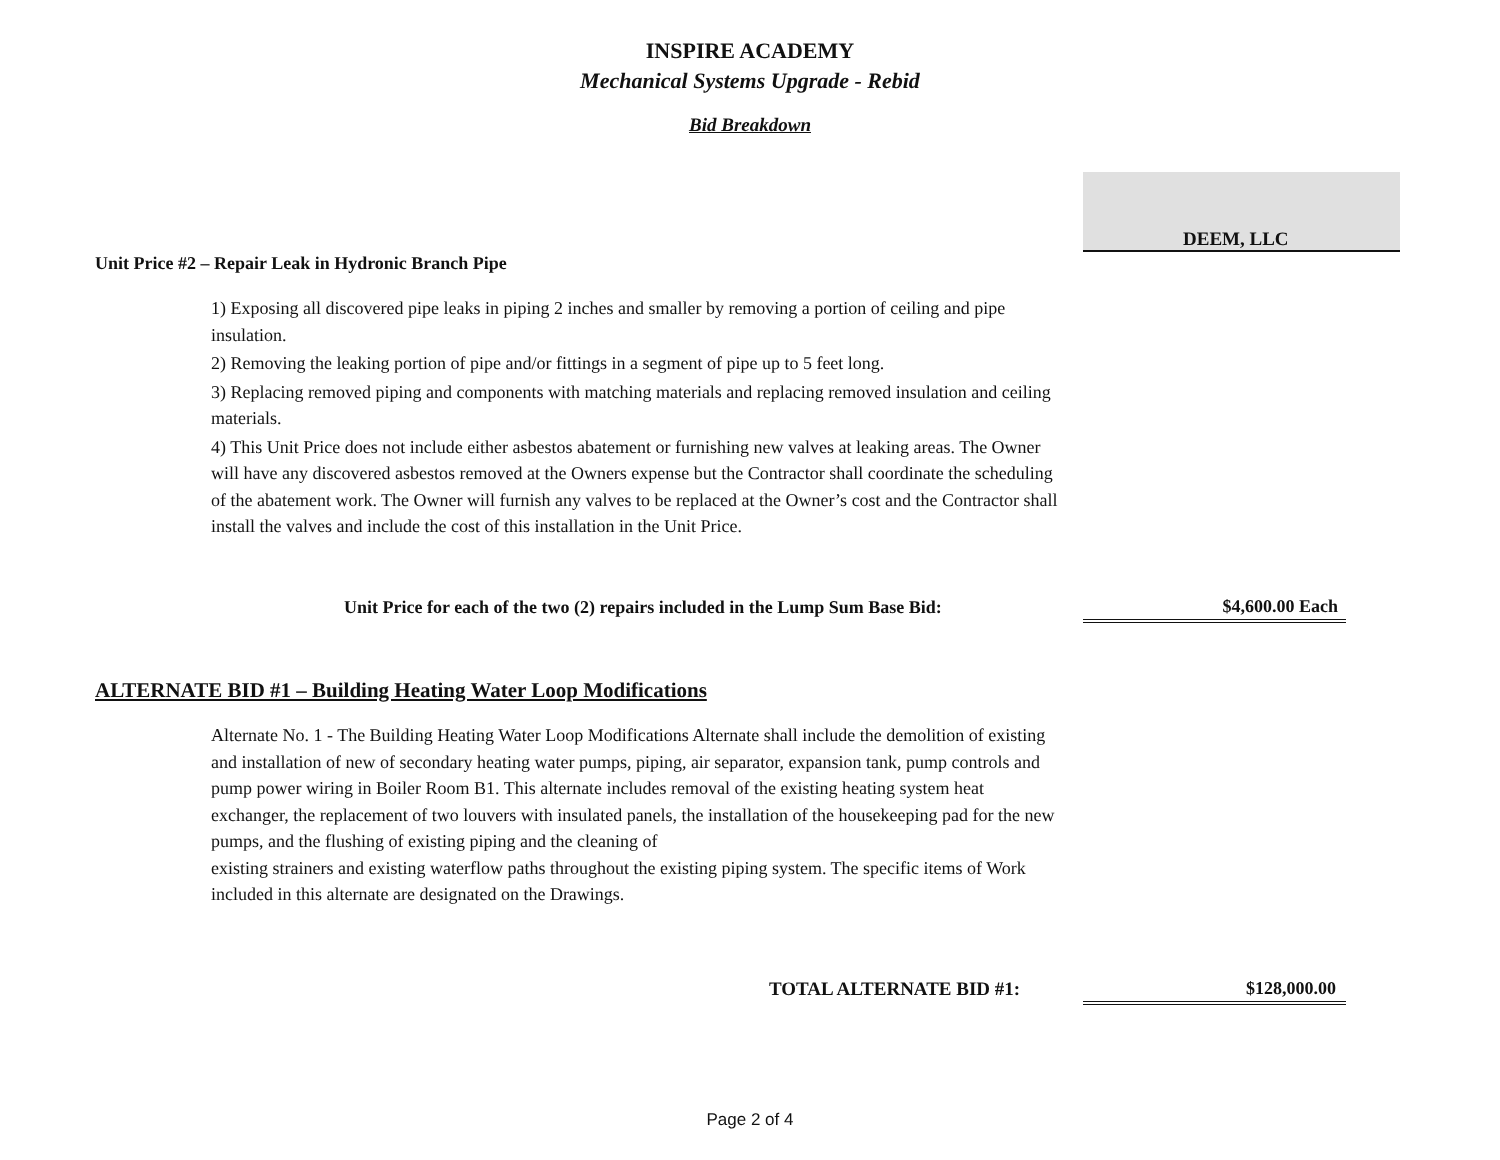INSPIRE ACADEMY
Mechanical Systems Upgrade - Rebid
Bid Breakdown
DEEM, LLC
Unit Price #2 – Repair Leak in Hydronic Branch Pipe
1) Exposing all discovered pipe leaks in piping 2 inches and smaller by removing a portion of ceiling and pipe insulation.
2) Removing the leaking portion of pipe and/or fittings in a segment of pipe up to 5 feet long.
3) Replacing removed piping and components with matching materials and replacing removed insulation and ceiling materials.
4) This Unit Price does not include either asbestos abatement or furnishing new valves at leaking areas. The Owner will have any discovered asbestos removed at the Owners expense but the Contractor shall coordinate the scheduling of the abatement work. The Owner will furnish any valves to be replaced at the Owner’s cost and the Contractor shall install the valves and include the cost of this installation in the Unit Price.
Unit Price for each of the two (2) repairs included in the Lump Sum Base Bid:
$4,600.00 Each
ALTERNATE BID #1 – Building Heating Water Loop Modifications
Alternate No. 1 - The Building Heating Water Loop Modifications Alternate shall include the demolition of existing and installation of new of secondary heating water pumps, piping, air separator, expansion tank, pump controls and pump power wiring in Boiler Room B1. This alternate includes removal of the existing heating system heat exchanger, the replacement of two louvers with insulated panels, the installation of the housekeeping pad for the new pumps, and the flushing of existing piping and the cleaning of
existing strainers and existing waterflow paths throughout the existing piping system. The specific items of Work included in this alternate are designated on the Drawings.
TOTAL ALTERNATE BID #1: $128,000.00
Page 2 of 4